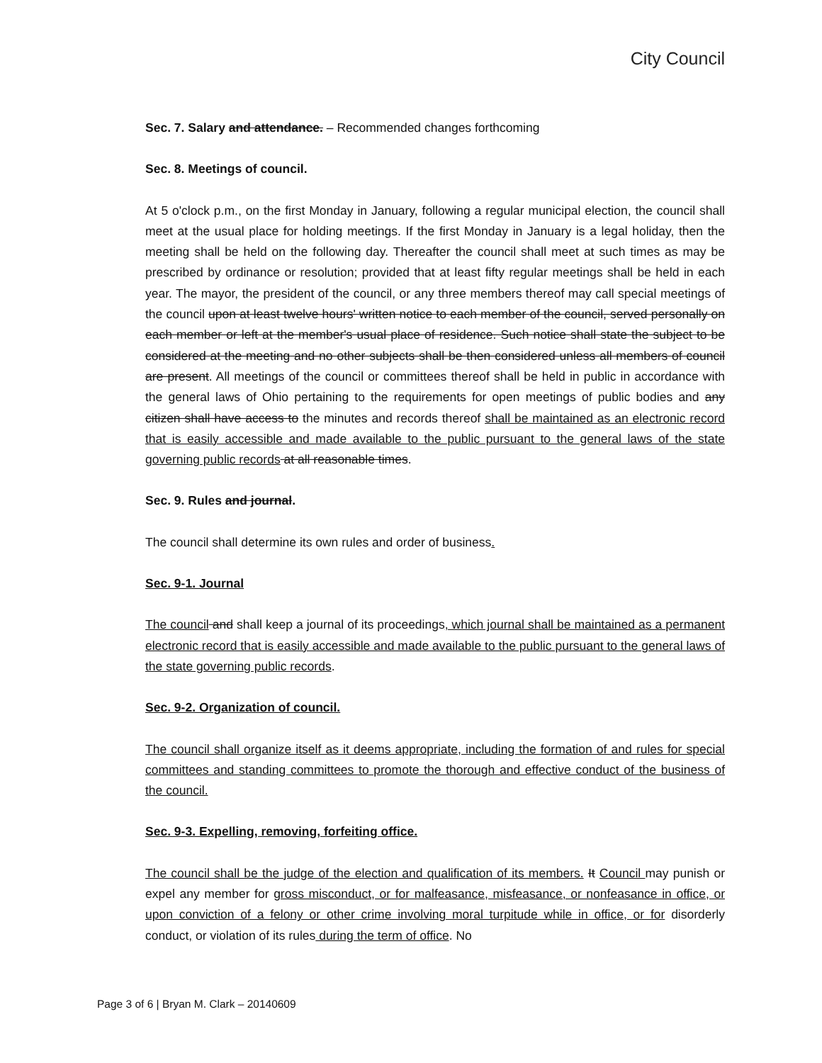City Council
Sec. 7. Salary and attendance. – Recommended changes forthcoming
Sec. 8. Meetings of council.
At 5 o'clock p.m., on the first Monday in January, following a regular municipal election, the council shall meet at the usual place for holding meetings. If the first Monday in January is a legal holiday, then the meeting shall be held on the following day. Thereafter the council shall meet at such times as may be prescribed by ordinance or resolution; provided that at least fifty regular meetings shall be held in each year. The mayor, the president of the council, or any three members thereof may call special meetings of the council upon at least twelve hours' written notice to each member of the council, served personally on each member or left at the member's usual place of residence. Such notice shall state the subject to be considered at the meeting and no other subjects shall be then considered unless all members of council are present. All meetings of the council or committees thereof shall be held in public in accordance with the general laws of Ohio pertaining to the requirements for open meetings of public bodies and any citizen shall have access to the minutes and records thereof shall be maintained as an electronic record that is easily accessible and made available to the public pursuant to the general laws of the state governing public records at all reasonable times.
Sec. 9. Rules and journal.
The council shall determine its own rules and order of business.
Sec. 9-1. Journal
The council and shall keep a journal of its proceedings, which journal shall be maintained as a permanent electronic record that is easily accessible and made available to the public pursuant to the general laws of the state governing public records.
Sec. 9-2. Organization of council.
The council shall organize itself as it deems appropriate, including the formation of and rules for special committees and standing committees to promote the thorough and effective conduct of the business of the council.
Sec. 9-3. Expelling, removing, forfeiting office.
The council shall be the judge of the election and qualification of its members. It Council may punish or expel any member for gross misconduct, or for malfeasance, misfeasance, or nonfeasance in office, or upon conviction of a felony or other crime involving moral turpitude while in office, or for disorderly conduct, or violation of its rules during the term of office. No
Page 3 of 6 | Bryan M. Clark – 20140609